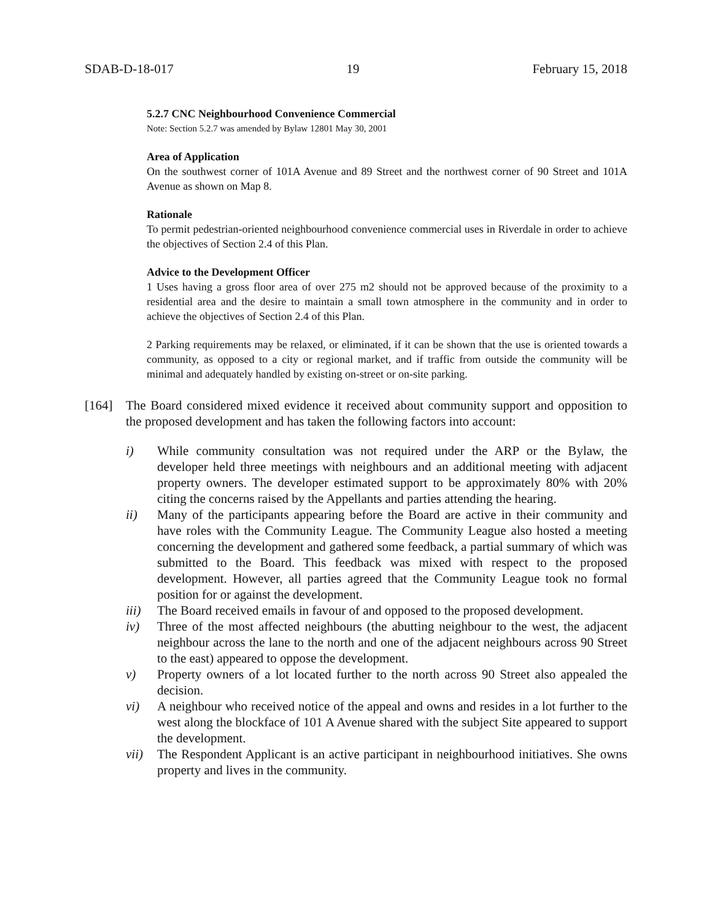SDAB-D-18-017 19 February 15, 2018
5.2.7 CNC Neighbourhood Convenience Commercial
Note: Section 5.2.7 was amended by Bylaw 12801 May 30, 2001
Area of Application
On the southwest corner of 101A Avenue and 89 Street and the northwest corner of 90 Street and 101A Avenue as shown on Map 8.
Rationale
To permit pedestrian-oriented neighbourhood convenience commercial uses in Riverdale in order to achieve the objectives of Section 2.4 of this Plan.
Advice to the Development Officer
1 Uses having a gross floor area of over 275 m2 should not be approved because of the proximity to a residential area and the desire to maintain a small town atmosphere in the community and in order to achieve the objectives of Section 2.4 of this Plan.
2 Parking requirements may be relaxed, or eliminated, if it can be shown that the use is oriented towards a community, as opposed to a city or regional market, and if traffic from outside the community will be minimal and adequately handled by existing on-street or on-site parking.
[164] The Board considered mixed evidence it received about community support and opposition to the proposed development and has taken the following factors into account:
i) While community consultation was not required under the ARP or the Bylaw, the developer held three meetings with neighbours and an additional meeting with adjacent property owners. The developer estimated support to be approximately 80% with 20% citing the concerns raised by the Appellants and parties attending the hearing.
ii) Many of the participants appearing before the Board are active in their community and have roles with the Community League. The Community League also hosted a meeting concerning the development and gathered some feedback, a partial summary of which was submitted to the Board. This feedback was mixed with respect to the proposed development. However, all parties agreed that the Community League took no formal position for or against the development.
iii) The Board received emails in favour of and opposed to the proposed development.
iv) Three of the most affected neighbours (the abutting neighbour to the west, the adjacent neighbour across the lane to the north and one of the adjacent neighbours across 90 Street to the east) appeared to oppose the development.
v) Property owners of a lot located further to the north across 90 Street also appealed the decision.
vi) A neighbour who received notice of the appeal and owns and resides in a lot further to the west along the blockface of 101 A Avenue shared with the subject Site appeared to support the development.
vii) The Respondent Applicant is an active participant in neighbourhood initiatives. She owns property and lives in the community.